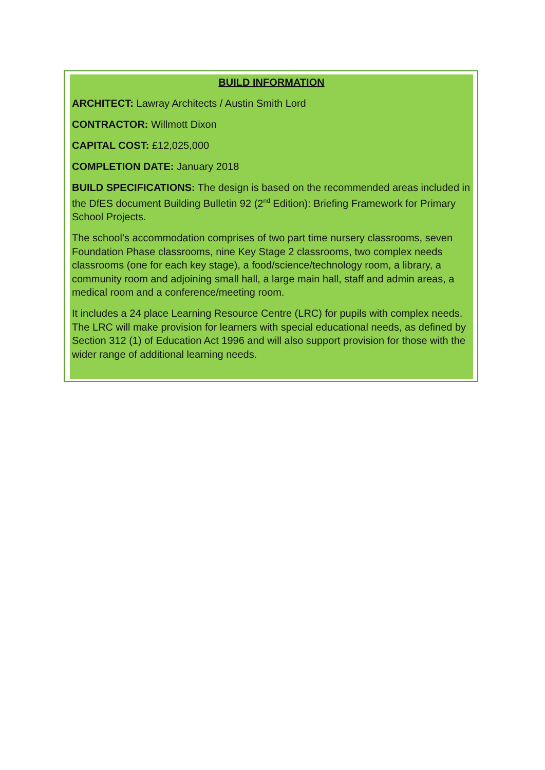BUILD INFORMATION
ARCHITECT: Lawray Architects / Austin Smith Lord
CONTRACTOR: Willmott Dixon
CAPITAL COST: £12,025,000
COMPLETION DATE: January 2018
BUILD SPECIFICATIONS: The design is based on the recommended areas included in the DfES document Building Bulletin 92 (2<sup>nd</sup> Edition): Briefing Framework for Primary School Projects.
The school’s accommodation comprises of two part time nursery classrooms, seven Foundation Phase classrooms, nine Key Stage 2 classrooms, two complex needs classrooms (one for each key stage), a food/science/technology room, a library, a community room and adjoining small hall, a large main hall, staff and admin areas, a medical room and a conference/meeting room.
It includes a 24 place Learning Resource Centre (LRC) for pupils with complex needs. The LRC will make provision for learners with special educational needs, as defined by Section 312 (1) of Education Act 1996 and will also support provision for those with the wider range of additional learning needs.